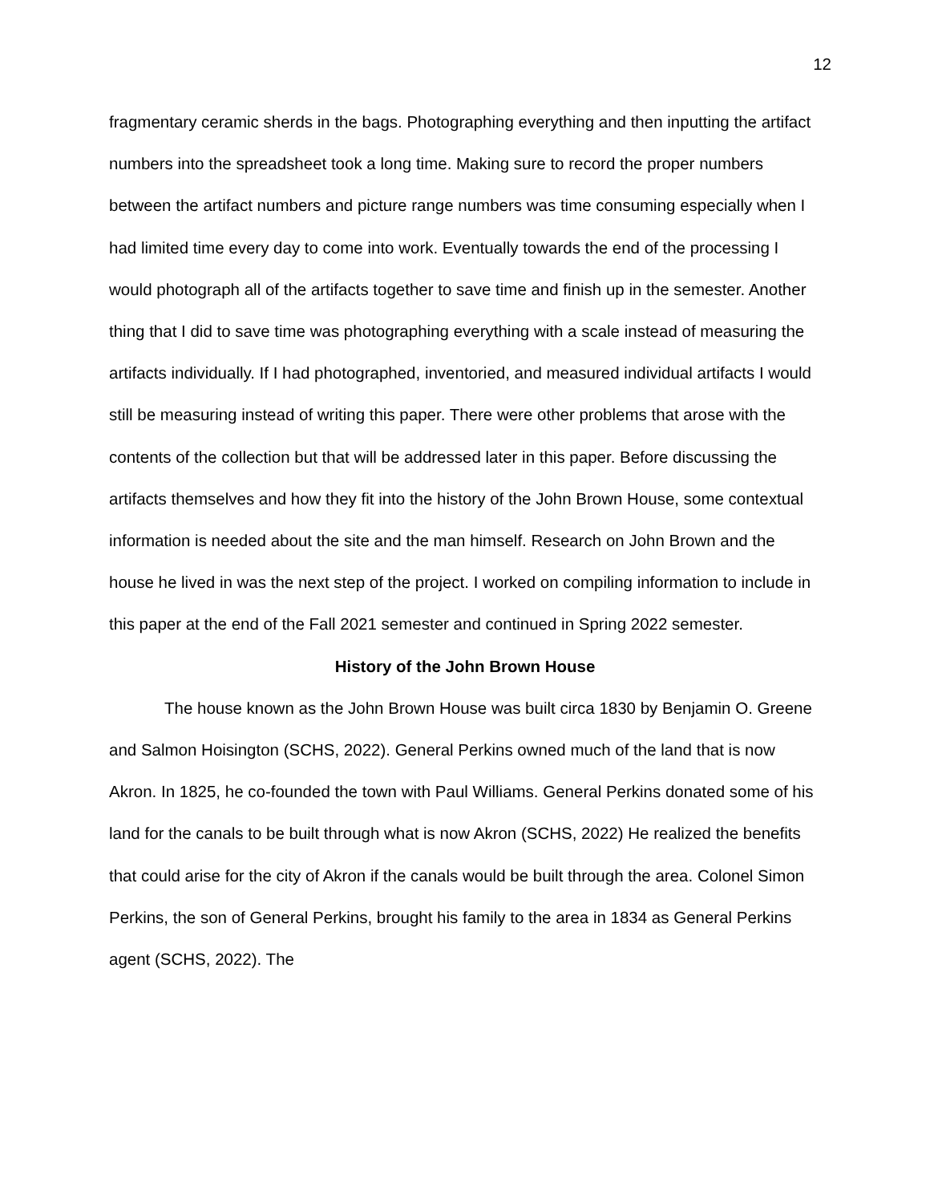12
fragmentary ceramic sherds in the bags. Photographing everything and then inputting the artifact numbers into the spreadsheet took a long time. Making sure to record the proper numbers between the artifact numbers and picture range numbers was time consuming especially when I had limited time every day to come into work. Eventually towards the end of the processing I would photograph all of the artifacts together to save time and finish up in the semester. Another thing that I did to save time was photographing everything with a scale instead of measuring the artifacts individually. If I had photographed, inventoried, and measured individual artifacts I would still be measuring instead of writing this paper. There were other problems that arose with the contents of the collection but that will be addressed later in this paper. Before discussing the artifacts themselves and how they fit into the history of the John Brown House, some contextual information is needed about the site and the man himself. Research on John Brown and the house he lived in was the next step of the project. I worked on compiling information to include in this paper at the end of the Fall 2021 semester and continued in Spring 2022 semester.
History of the John Brown House
The house known as the John Brown House was built circa 1830 by Benjamin O. Greene and Salmon Hoisington (SCHS, 2022). General Perkins owned much of the land that is now Akron. In 1825, he co-founded the town with Paul Williams. General Perkins donated some of his land for the canals to be built through what is now Akron (SCHS, 2022) He realized the benefits that could arise for the city of Akron if the canals would be built through the area. Colonel Simon Perkins, the son of General Perkins, brought his family to the area in 1834 as General Perkins agent (SCHS, 2022). The